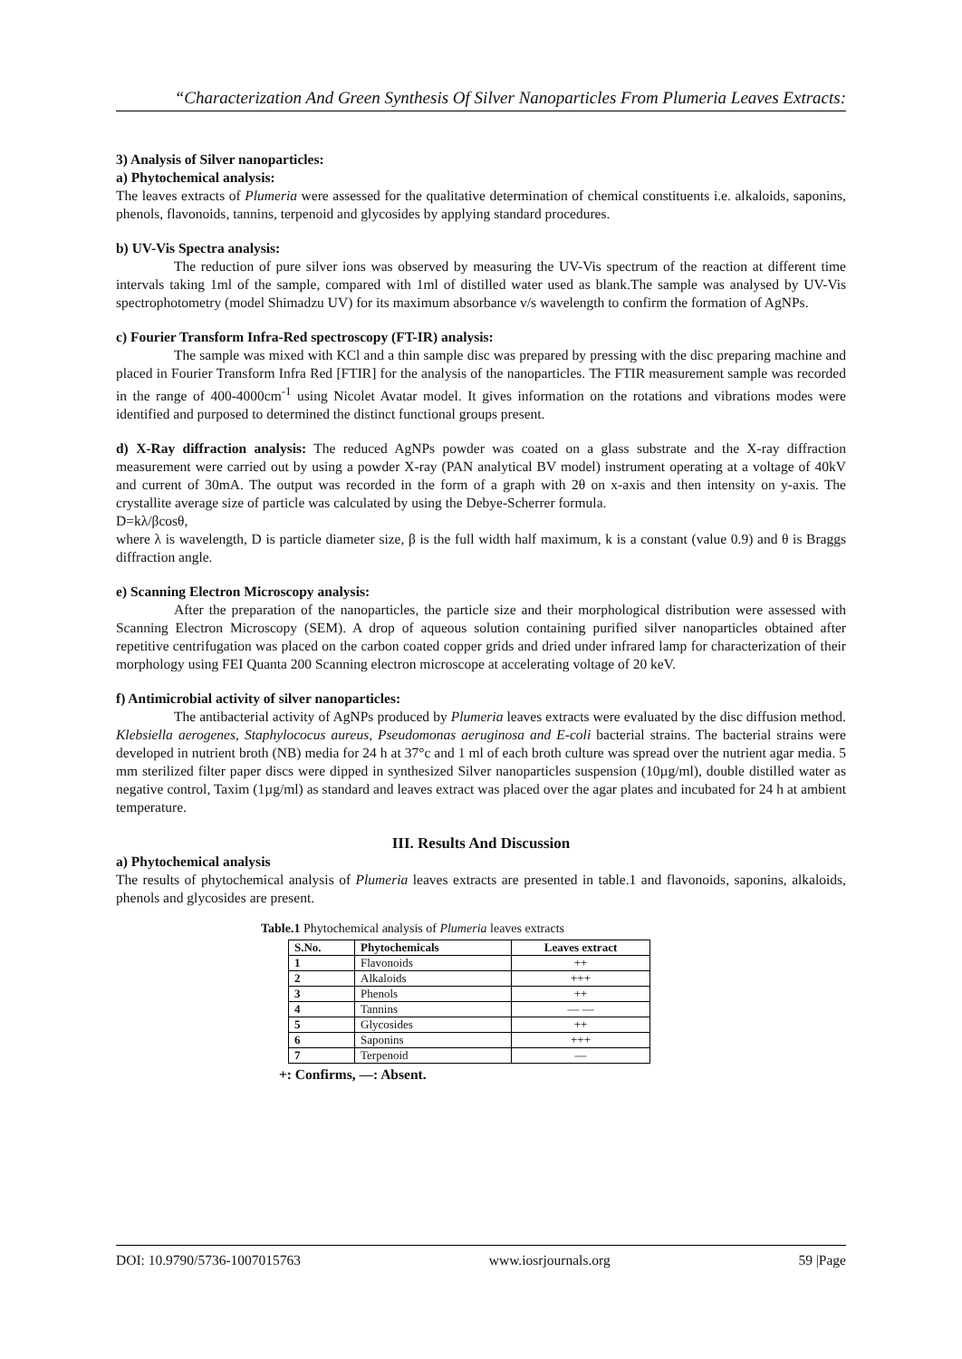“Characterization And Green Synthesis Of Silver Nanoparticles From Plumeria Leaves Extracts:
3) Analysis of Silver nanoparticles:
a) Phytochemical analysis:
The leaves extracts of Plumeria were assessed for the qualitative determination of chemical constituents i.e. alkaloids, saponins, phenols, flavonoids, tannins, terpenoid and glycosides by applying standard procedures.
b) UV-Vis Spectra analysis:
The reduction of pure silver ions was observed by measuring the UV-Vis spectrum of the reaction at different time intervals taking 1ml of the sample, compared with 1ml of distilled water used as blank.The sample was analysed by UV-Vis spectrophotometry (model Shimadzu UV) for its maximum absorbance v/s wavelength to confirm the formation of AgNPs.
c) Fourier Transform Infra-Red spectroscopy (FT-IR) analysis:
The sample was mixed with KCl and a thin sample disc was prepared by pressing with the disc preparing machine and placed in Fourier Transform Infra Red [FTIR] for the analysis of the nanoparticles. The FTIR measurement sample was recorded in the range of 400-4000cm<sup>-1</sup> using Nicolet Avatar model. It gives information on the rotations and vibrations modes were identified and purposed to determined the distinct functional groups present.
d) X-Ray diffraction analysis: The reduced AgNPs powder was coated on a glass substrate and the X-ray diffraction measurement were carried out by using a powder X-ray (PAN analytical BV model) instrument operating at a voltage of 40kV and current of 30mA. The output was recorded in the form of a graph with 2θ on x-axis and then intensity on y-axis. The crystallite average size of particle was calculated by using the Debye-Scherrer formula.
D=kλ/βcosθ,
where λ is wavelength, D is particle diameter size, β is the full width half maximum, k is a constant (value 0.9) and θ is Braggs diffraction angle.
e) Scanning Electron Microscopy analysis:
After the preparation of the nanoparticles, the particle size and their morphological distribution were assessed with Scanning Electron Microscopy (SEM). A drop of aqueous solution containing purified silver nanoparticles obtained after repetitive centrifugation was placed on the carbon coated copper grids and dried under infrared lamp for characterization of their morphology using FEI Quanta 200 Scanning electron microscope at accelerating voltage of 20 keV.
f) Antimicrobial activity of silver nanoparticles:
The antibacterial activity of AgNPs produced by Plumeria leaves extracts were evaluated by the disc diffusion method. Klebsiella aerogenes, Staphylococus aureus, Pseudomonas aeruginosa and E-coli bacterial strains. The bacterial strains were developed in nutrient broth (NB) media for 24 h at 37°c and 1 ml of each broth culture was spread over the nutrient agar media. 5 mm sterilized filter paper discs were dipped in synthesized Silver nanoparticles suspension (10µg/ml), double distilled water as negative control, Taxim (1µg/ml) as standard and leaves extract was placed over the agar plates and incubated for 24 h at ambient temperature.
III. Results And Discussion
a) Phytochemical analysis
The results of phytochemical analysis of Plumeria leaves extracts are presented in table.1 and flavonoids, saponins, alkaloids, phenols and glycosides are present.
Table.1 Phytochemical analysis of Plumeria leaves extracts
| S.No. | Phytochemicals | Leaves extract |
| --- | --- | --- |
| 1 | Flavonoids | ++ |
| 2 | Alkaloids | +++ |
| 3 | Phenols | ++ |
| 4 | Tannins | — — |
| 5 | Glycosides | ++ |
| 6 | Saponins | +++ |
| 7 | Terpenoid | — |
+: Confirms, —: Absent.
DOI: 10.9790/5736-1007015763 www.iosrjournals.org 59 |Page